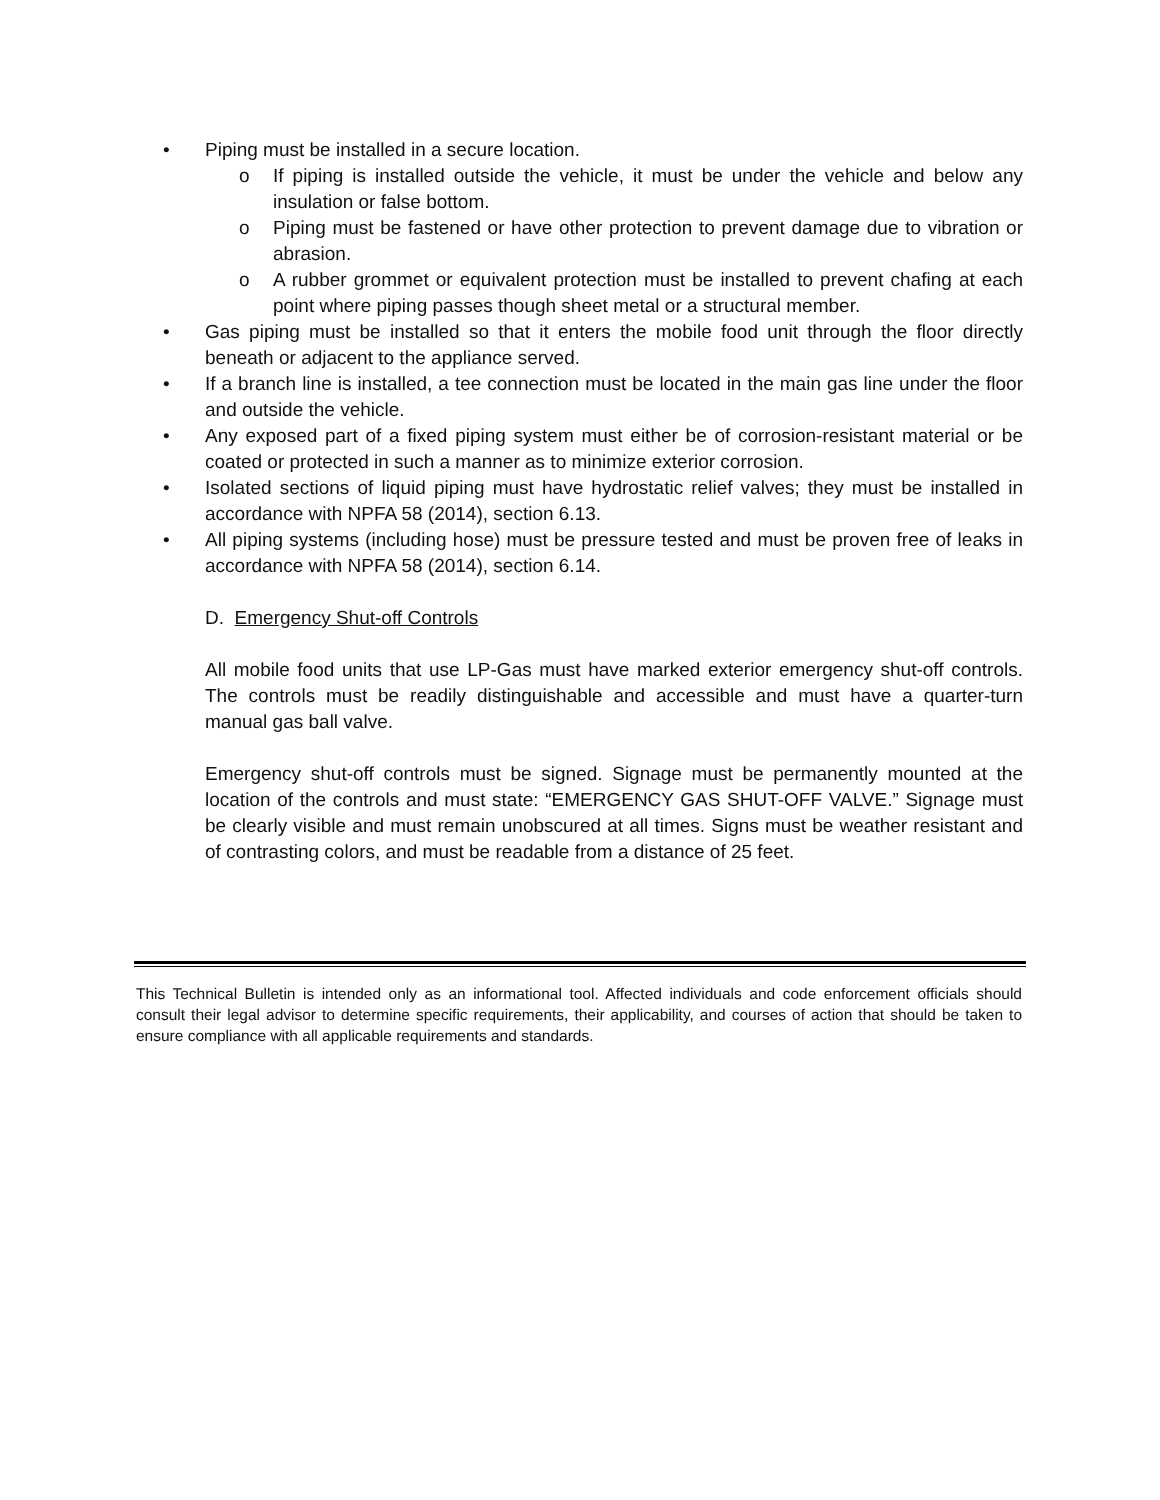• Piping must be installed in a secure location.
o If piping is installed outside the vehicle, it must be under the vehicle and below any insulation or false bottom.
o Piping must be fastened or have other protection to prevent damage due to vibration or abrasion.
o A rubber grommet or equivalent protection must be installed to prevent chafing at each point where piping passes though sheet metal or a structural member.
• Gas piping must be installed so that it enters the mobile food unit through the floor directly beneath or adjacent to the appliance served.
• If a branch line is installed, a tee connection must be located in the main gas line under the floor and outside the vehicle.
• Any exposed part of a fixed piping system must either be of corrosion-resistant material or be coated or protected in such a manner as to minimize exterior corrosion.
• Isolated sections of liquid piping must have hydrostatic relief valves; they must be installed in accordance with NPFA 58 (2014), section 6.13.
• All piping systems (including hose) must be pressure tested and must be proven free of leaks in accordance with NPFA 58 (2014), section 6.14.
D. Emergency Shut-off Controls
All mobile food units that use LP-Gas must have marked exterior emergency shut-off controls. The controls must be readily distinguishable and accessible and must have a quarter-turn manual gas ball valve.
Emergency shut-off controls must be signed. Signage must be permanently mounted at the location of the controls and must state: “EMERGENCY GAS SHUT-OFF VALVE.” Signage must be clearly visible and must remain unobscured at all times. Signs must be weather resistant and of contrasting colors, and must be readable from a distance of 25 feet.
This Technical Bulletin is intended only as an informational tool. Affected individuals and code enforcement officials should consult their legal advisor to determine specific requirements, their applicability, and courses of action that should be taken to ensure compliance with all applicable requirements and standards.